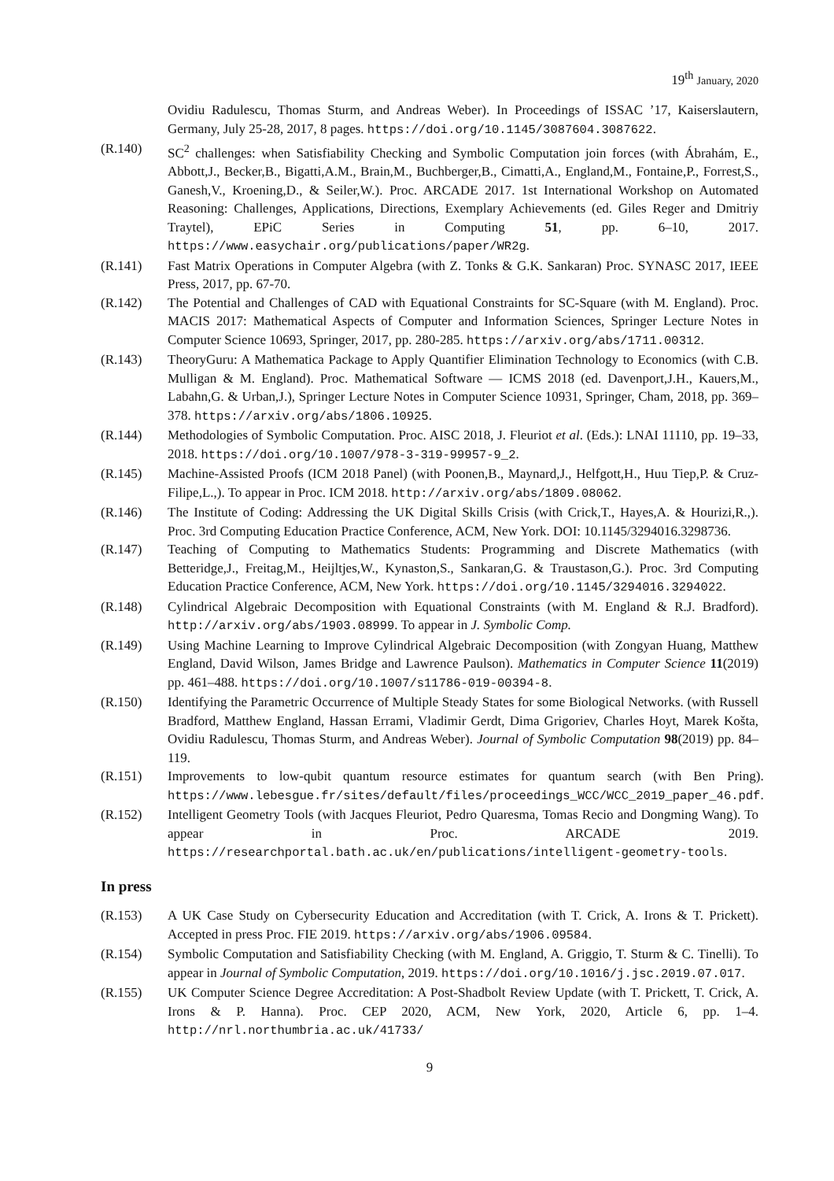19<sup>th</sup> January, 2020
Ovidiu Radulescu, Thomas Sturm, and Andreas Weber). In Proceedings of ISSAC ’17, Kaiserslautern, Germany, July 25-28, 2017, 8 pages. https://doi.org/10.1145/3087604.3087622.
(R.140) SC<sup>2</sup> challenges: when Satisfiability Checking and Symbolic Computation join forces (with Ábrahám, E., Abbott,J., Becker,B., Bigatti,A.M., Brain,M., Buchberger,B., Cimatti,A., England,M., Fontaine,P., Forrest,S., Ganesh,V., Kroening,D., & Seiler,W.). Proc. ARCADE 2017. 1st International Workshop on Automated Reasoning: Challenges, Applications, Directions, Exemplary Achievements (ed. Giles Reger and Dmitriy Traytel), EPiC Series in Computing 51, pp. 6–10, 2017. https://www.easychair.org/publications/paper/WR2g.
(R.141) Fast Matrix Operations in Computer Algebra (with Z. Tonks & G.K. Sankaran) Proc. SYNASC 2017, IEEE Press, 2017, pp. 67-70.
(R.142) The Potential and Challenges of CAD with Equational Constraints for SC-Square (with M. England). Proc. MACIS 2017: Mathematical Aspects of Computer and Information Sciences, Springer Lecture Notes in Computer Science 10693, Springer, 2017, pp. 280-285. https://arxiv.org/abs/1711.00312.
(R.143) TheoryGuru: A Mathematica Package to Apply Quantifier Elimination Technology to Economics (with C.B. Mulligan & M. England). Proc. Mathematical Software — ICMS 2018 (ed. Davenport,J.H., Kauers,M., Labahn,G. & Urban,J.), Springer Lecture Notes in Computer Science 10931, Springer, Cham, 2018, pp. 369–378. https://arxiv.org/abs/1806.10925.
(R.144) Methodologies of Symbolic Computation. Proc. AISC 2018, J. Fleuriot et al. (Eds.): LNAI 11110, pp. 19–33, 2018. https://doi.org/10.1007/978-3-319-99957-9_2.
(R.145) Machine-Assisted Proofs (ICM 2018 Panel) (with Poonen,B., Maynard,J., Helfgott,H., Huu Tiep,P. & Cruz-Filipe,L.,). To appear in Proc. ICM 2018. http://arxiv.org/abs/1809.08062.
(R.146) The Institute of Coding: Addressing the UK Digital Skills Crisis (with Crick,T., Hayes,A. & Hourizi,R.,). Proc. 3rd Computing Education Practice Conference, ACM, New York. DOI: 10.1145/3294016.3298736.
(R.147) Teaching of Computing to Mathematics Students: Programming and Discrete Mathematics (with Betteridge,J., Freitag,M., Heijltjes,W., Kynaston,S., Sankaran,G. & Traustason,G.). Proc. 3rd Computing Education Practice Conference, ACM, New York. https://doi.org/10.1145/3294016.3294022.
(R.148) Cylindrical Algebraic Decomposition with Equational Constraints (with M. England & R.J. Bradford). http://arxiv.org/abs/1903.08999. To appear in J. Symbolic Comp.
(R.149) Using Machine Learning to Improve Cylindrical Algebraic Decomposition (with Zongyan Huang, Matthew England, David Wilson, James Bridge and Lawrence Paulson). Mathematics in Computer Science 11(2019) pp. 461–488. https://doi.org/10.1007/s11786-019-00394-8.
(R.150) Identifying the Parametric Occurrence of Multiple Steady States for some Biological Networks. (with Russell Bradford, Matthew England, Hassan Errami, Vladimir Gerdt, Dima Grigoriev, Charles Hoyt, Marek Košta, Ovidiu Radulescu, Thomas Sturm, and Andreas Weber). Journal of Symbolic Computation 98(2019) pp. 84–119.
(R.151) Improvements to low-qubit quantum resource estimates for quantum search (with Ben Pring). https://www.lebesgue.fr/sites/default/files/proceedings_WCC/WCC_2019_paper_46.pdf.
(R.152) Intelligent Geometry Tools (with Jacques Fleuriot, Pedro Quaresma, Tomas Recio and Dongming Wang). To appear in Proc. ARCADE 2019. https://researchportal.bath.ac.uk/en/publications/intelligent-geometry-tools.
In press
(R.153) A UK Case Study on Cybersecurity Education and Accreditation (with T. Crick, A. Irons & T. Prickett). Accepted in press Proc. FIE 2019. https://arxiv.org/abs/1906.09584.
(R.154) Symbolic Computation and Satisfiability Checking (with M. England, A. Griggio, T. Sturm & C. Tinelli). To appear in Journal of Symbolic Computation, 2019. https://doi.org/10.1016/j.jsc.2019.07.017.
(R.155) UK Computer Science Degree Accreditation: A Post-Shadbolt Review Update (with T. Prickett, T. Crick, A. Irons & P. Hanna). Proc. CEP 2020, ACM, New York, 2020, Article 6, pp. 1–4. http://nrl.northumbria.ac.uk/41733/
9